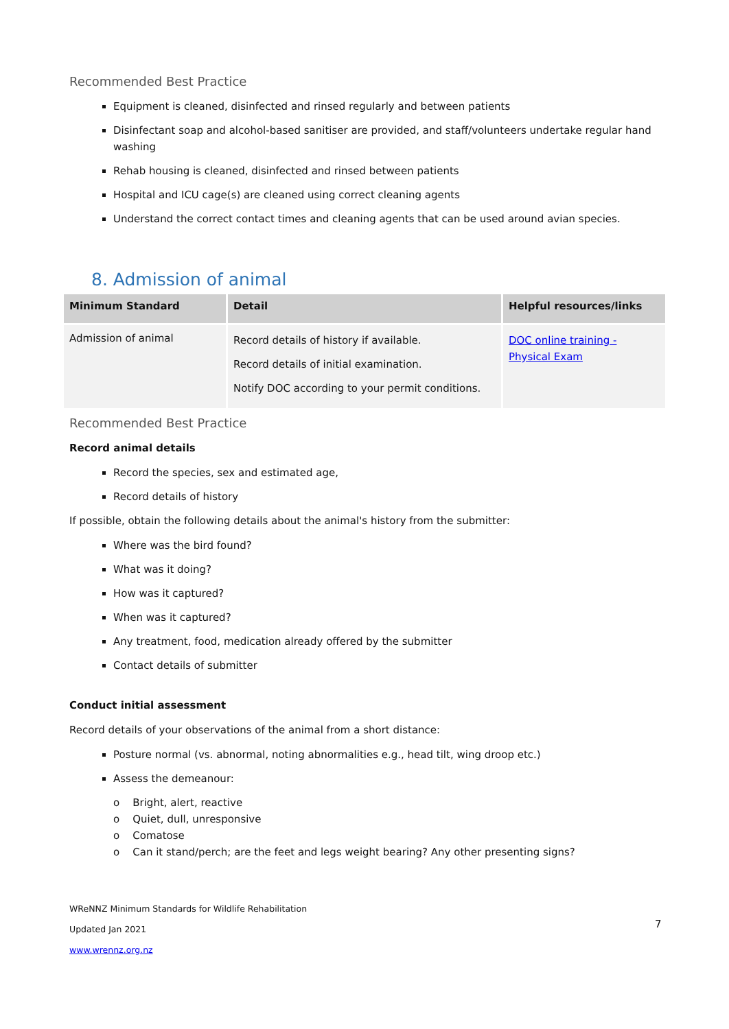Recommended Best Practice
Equipment is cleaned, disinfected and rinsed regularly and between patients
Disinfectant soap and alcohol-based sanitiser are provided, and staff/volunteers undertake regular hand washing
Rehab housing is cleaned, disinfected and rinsed between patients
Hospital and ICU cage(s) are cleaned using correct cleaning agents
Understand the correct contact times and cleaning agents that can be used around avian species.
8. Admission of animal
| Minimum Standard | Detail | Helpful resources/links |
| --- | --- | --- |
| Admission of animal | Record details of history if available. Record details of initial examination. Notify DOC according to your permit conditions. | DOC online training - Physical Exam |
Recommended Best Practice
Record animal details
Record the species, sex and estimated age,
Record details of history
If possible, obtain the following details about the animal's history from the submitter:
Where was the bird found?
What was it doing?
How was it captured?
When was it captured?
Any treatment, food, medication already offered by the submitter
Contact details of submitter
Conduct initial assessment
Record details of your observations of the animal from a short distance:
Posture normal (vs. abnormal, noting abnormalities e.g., head tilt, wing droop etc.)
Assess the demeanour:
o Bright, alert, reactive
o Quiet, dull, unresponsive
o Comatose
o Can it stand/perch; are the feet and legs weight bearing? Any other presenting signs?
WReNNZ Minimum Standards for Wildlife Rehabilitation
Updated Jan 2021
www.wrennz.org.nz
7